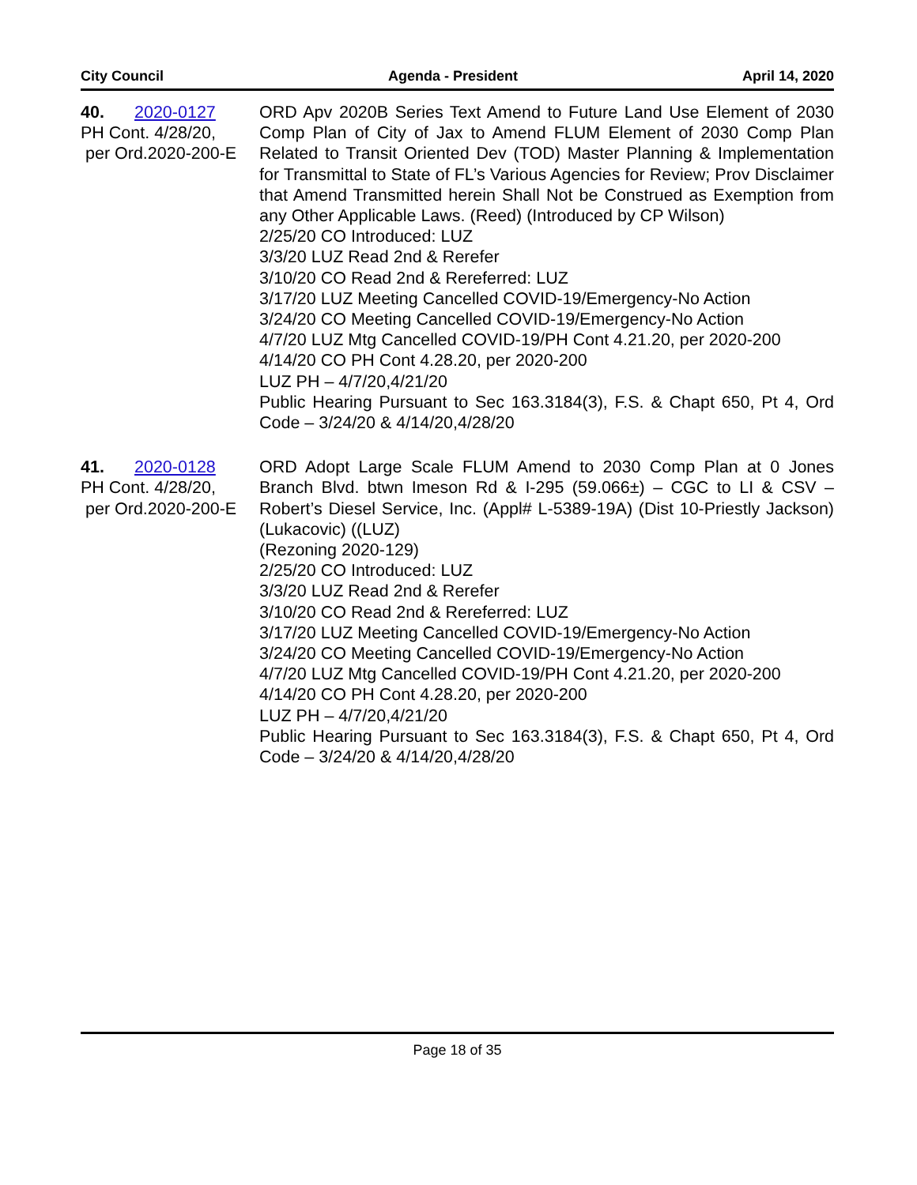City Council Agenda - President April 14, 2020
40. 2020-0127
PH Cont. 4/28/20,
per Ord.2020-200-E
ORD Apv 2020B Series Text Amend to Future Land Use Element of 2030 Comp Plan of City of Jax to Amend FLUM Element of 2030 Comp Plan Related to Transit Oriented Dev (TOD) Master Planning & Implementation for Transmittal to State of FL’s Various Agencies for Review; Prov Disclaimer that Amend Transmitted herein Shall Not be Construed as Exemption from any Other Applicable Laws. (Reed) (Introduced by CP Wilson)
2/25/20 CO Introduced: LUZ
3/3/20 LUZ Read 2nd & Rerefer
3/10/20 CO Read 2nd & Rereferred: LUZ
3/17/20 LUZ Meeting Cancelled COVID-19/Emergency-No Action
3/24/20 CO Meeting Cancelled COVID-19/Emergency-No Action
4/7/20 LUZ Mtg Cancelled COVID-19/PH Cont 4.21.20, per 2020-200
4/14/20 CO PH Cont 4.28.20, per 2020-200
LUZ PH – 4/7/20,4/21/20
Public Hearing Pursuant to Sec 163.3184(3), F.S. & Chapt 650, Pt 4, Ord Code – 3/24/20 & 4/14/20,4/28/20
41. 2020-0128
PH Cont. 4/28/20,
per Ord.2020-200-E
ORD Adopt Large Scale FLUM Amend to 2030 Comp Plan at 0 Jones Branch Blvd. btwn Imeson Rd & I-295 (59.066±) – CGC to LI & CSV – Robert’s Diesel Service, Inc. (Appl# L-5389-19A) (Dist 10-Priestly Jackson) (Lukacovic) ((LUZ)
(Rezoning 2020-129)
2/25/20 CO Introduced: LUZ
3/3/20 LUZ Read 2nd & Rerefer
3/10/20 CO Read 2nd & Rereferred: LUZ
3/17/20 LUZ Meeting Cancelled COVID-19/Emergency-No Action
3/24/20 CO Meeting Cancelled COVID-19/Emergency-No Action
4/7/20 LUZ Mtg Cancelled COVID-19/PH Cont 4.21.20, per 2020-200
4/14/20 CO PH Cont 4.28.20, per 2020-200
LUZ PH – 4/7/20,4/21/20
Public Hearing Pursuant to Sec 163.3184(3), F.S. & Chapt 650, Pt 4, Ord Code – 3/24/20 & 4/14/20,4/28/20
Page 18 of 35